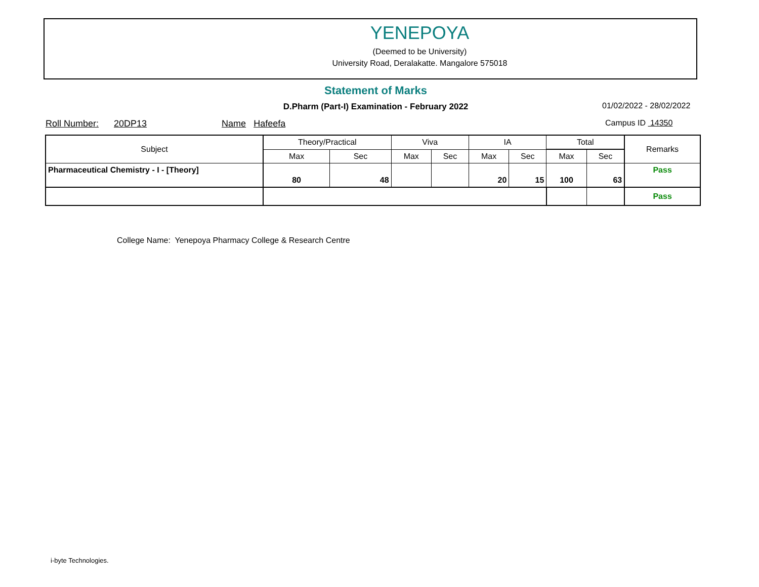YENEPOYA
(Deemed to be University)
University Road, Deralakatte. Mangalore 575018
Statement of Marks
D.Pharm (Part-I) Examination - February 2022 01/02/2022 - 28/02/2022
Roll Number: 20DP13 Name Hafeefa
Campus ID 14350
| Subject | Theory/Practical | | Viva | | IA | | Total | | Remarks |
| --- | --- | --- | --- | --- | --- | --- | --- | --- | --- |
| | Max | Sec | Max | Sec | Max | Sec | Max | Sec | |
| Pharmaceutical Chemistry - I - [Theory] | 80 | 48 | | | 20 | 15 | 100 | 63 | Pass |
| | | | | | | | | | Pass |
College Name: Yenepoya Pharmacy College & Research Centre
i-byte Technologies.